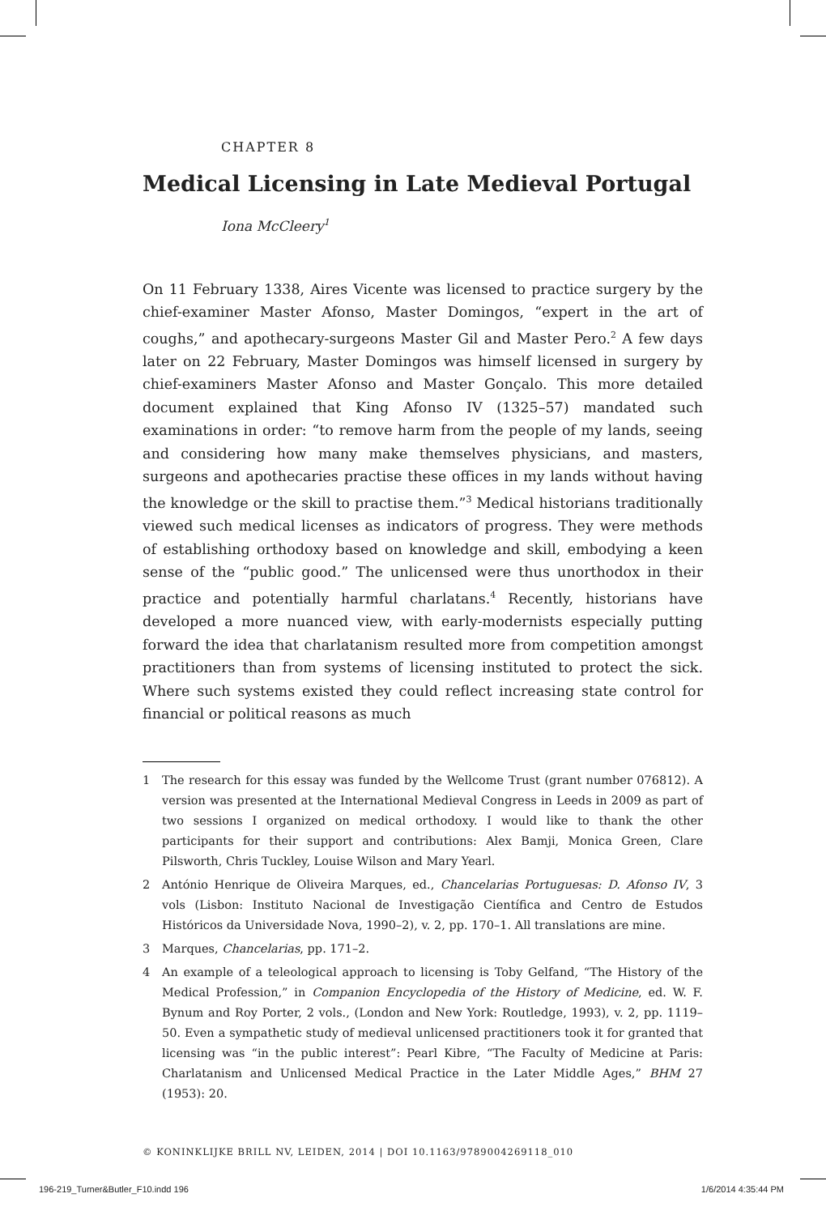CHAPTER 8
Medical Licensing in Late Medieval Portugal
Iona McCleery<sup>1</sup>
On 11 February 1338, Aires Vicente was licensed to practice surgery by the chief-examiner Master Afonso, Master Domingos, “expert in the art of coughs,” and apothecary-surgeons Master Gil and Master Pero.<sup>2</sup> A few days later on 22 February, Master Domingos was himself licensed in surgery by chief-examiners Master Afonso and Master Gonçalo. This more detailed document explained that King Afonso IV (1325–57) mandated such examinations in order: “to remove harm from the people of my lands, seeing and considering how many make themselves physicians, and masters, surgeons and apothecaries practise these offices in my lands without having the knowledge or the skill to practise them.”<sup>3</sup> Medical historians traditionally viewed such medical licenses as indicators of progress. They were methods of establishing orthodoxy based on knowledge and skill, embodying a keen sense of the “public good.” The unlicensed were thus unorthodox in their practice and potentially harmful charlatans.<sup>4</sup> Recently, historians have developed a more nuanced view, with early-modernists especially putting forward the idea that charlatanism resulted more from competition amongst practitioners than from systems of licensing instituted to protect the sick. Where such systems existed they could reflect increasing state control for financial or political reasons as much
1 The research for this essay was funded by the Wellcome Trust (grant number 076812). A version was presented at the International Medieval Congress in Leeds in 2009 as part of two sessions I organized on medical orthodoxy. I would like to thank the other participants for their support and contributions: Alex Bamji, Monica Green, Clare Pilsworth, Chris Tuckley, Louise Wilson and Mary Yearl.
2 António Henrique de Oliveira Marques, ed., Chancelarias Portuguesas: D. Afonso IV, 3 vols (Lisbon: Instituto Nacional de Investigação Científica and Centro de Estudos Históricos da Universidade Nova, 1990–2), v. 2, pp. 170–1. All translations are mine.
3 Marques, Chancelarias, pp. 171–2.
4 An example of a teleological approach to licensing is Toby Gelfand, “The History of the Medical Profession,” in Companion Encyclopedia of the History of Medicine, ed. W. F. Bynum and Roy Porter, 2 vols., (London and New York: Routledge, 1993), v. 2, pp. 1119–50. Even a sympathetic study of medieval unlicensed practitioners took it for granted that licensing was “in the public interest”: Pearl Kibre, “The Faculty of Medicine at Paris: Charlatanism and Unlicensed Medical Practice in the Later Middle Ages,” BHM 27 (1953): 20.
© KONINKLIJKE BRILL NV, LEIDEN, 2014 | DOI 10.1163/9789004269118_010
196-219_Turner&Butler_F10.indd 196 1/6/2014 4:35:44 PM